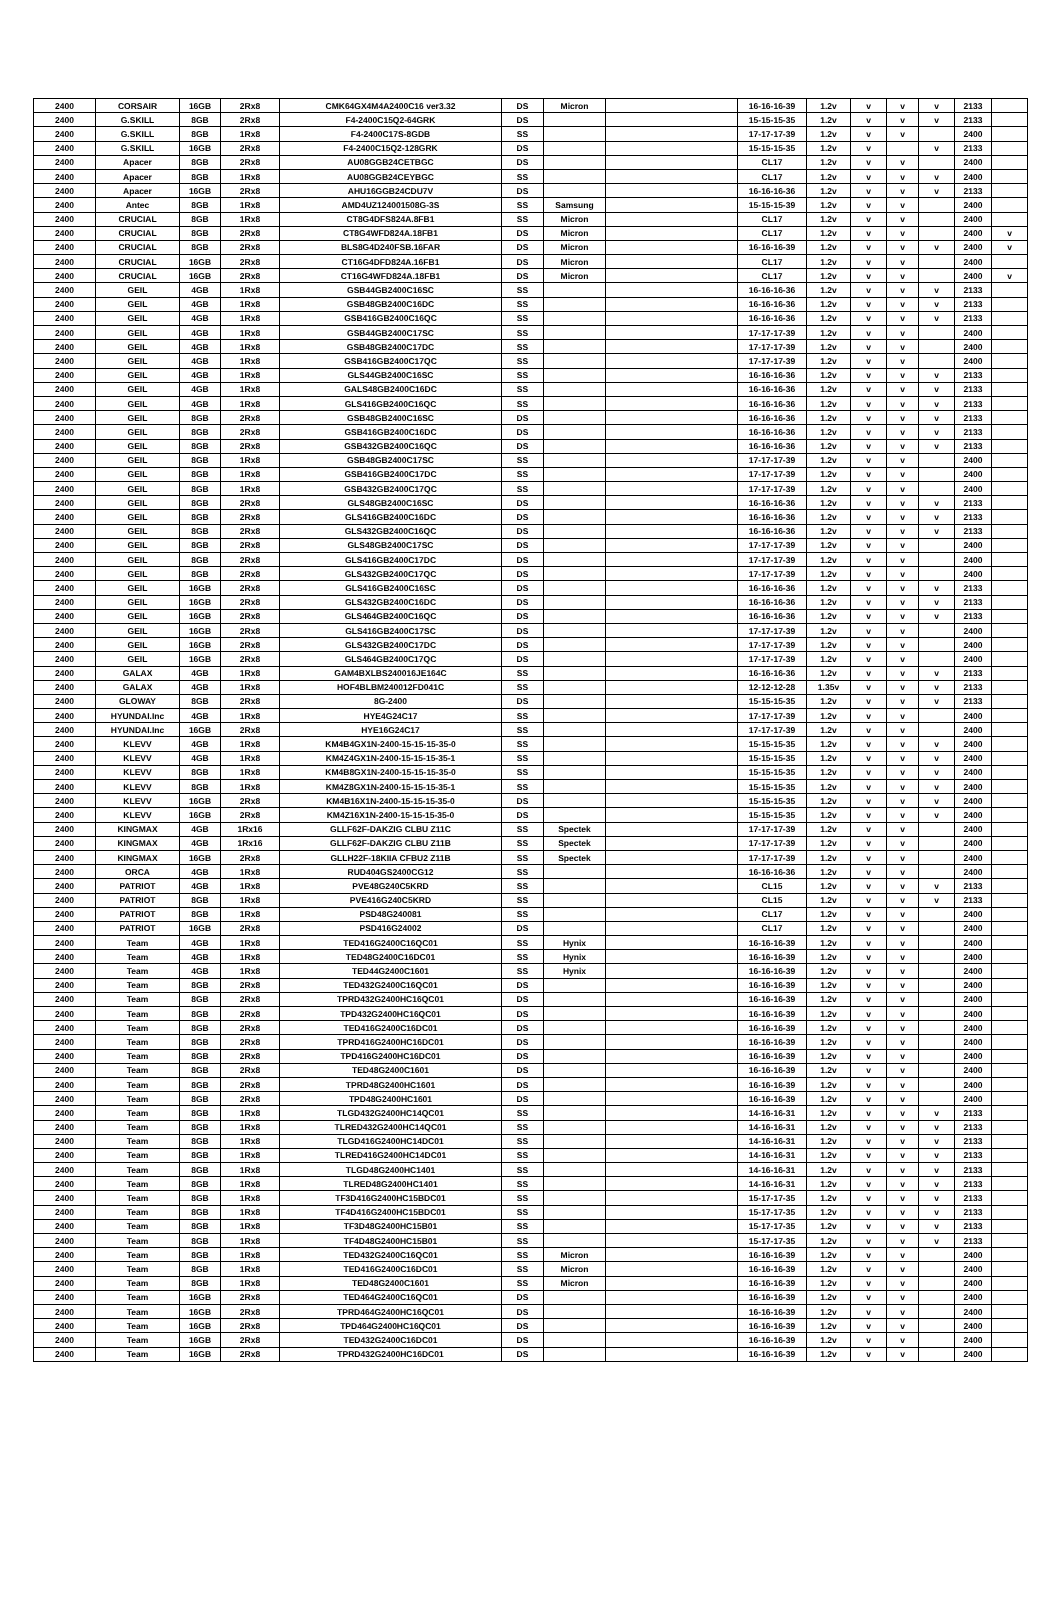| 2400 | CORSAIR | 16GB | 2Rx8 | CMK64GX4M4A2400C16 ver3.32 | DS | Micron | | 16-16-16-39 | 1.2v | v | v | v | 2133 | |
| 2400 | G.SKILL | 8GB | 2Rx8 | F4-2400C15Q2-64GRK | DS | | | 15-15-15-35 | 1.2v | v | v | v | 2133 | |
| 2400 | G.SKILL | 8GB | 1Rx8 | F4-2400C17S-8GDB | SS | | | 17-17-17-39 | 1.2v | v | v | | 2400 | |
| 2400 | G.SKILL | 16GB | 2Rx8 | F4-2400C15Q2-128GRK | DS | | | 15-15-15-35 | 1.2v | v | | v | 2133 | |
| 2400 | Apacer | 8GB | 2Rx8 | AU08GGB24CETBGC | DS | | | CL17 | 1.2v | v | v | | 2400 | |
| 2400 | Apacer | 8GB | 1Rx8 | AU08GGB24CEYBGC | SS | | | CL17 | 1.2v | v | v | v | 2400 | |
| 2400 | Apacer | 16GB | 2Rx8 | AHU16GGB24CDU7V | DS | | | 16-16-16-36 | 1.2v | v | v | v | 2133 | |
| 2400 | Antec | 8GB | 1Rx8 | AMD4UZ124001508G-3S | SS | Samsung | | 15-15-15-39 | 1.2v | v | v | | 2400 | |
| 2400 | CRUCIAL | 8GB | 1Rx8 | CT8G4DFS824A.8FB1 | SS | Micron | | CL17 | 1.2v | v | v | | 2400 | |
| 2400 | CRUCIAL | 8GB | 2Rx8 | CT8G4WFD824A.18FB1 | DS | Micron | | CL17 | 1.2v | v | v | | 2400 | v |
| 2400 | CRUCIAL | 8GB | 2Rx8 | BLS8G4D240FSB.16FAR | DS | Micron | | 16-16-16-39 | 1.2v | v | v | v | 2400 | v |
| 2400 | CRUCIAL | 16GB | 2Rx8 | CT16G4DFD824A.16FB1 | DS | Micron | | CL17 | 1.2v | v | v | | 2400 | |
| 2400 | CRUCIAL | 16GB | 2Rx8 | CT16G4WFD824A.18FB1 | DS | Micron | | CL17 | 1.2v | v | v | | 2400 | v |
| 2400 | GEIL | 4GB | 1Rx8 | GSB44GB2400C16SC | SS | | | 16-16-16-36 | 1.2v | v | v | v | 2133 | |
| 2400 | GEIL | 4GB | 1Rx8 | GSB48GB2400C16DC | SS | | | 16-16-16-36 | 1.2v | v | v | v | 2133 | |
| 2400 | GEIL | 4GB | 1Rx8 | GSB416GB2400C16QC | SS | | | 16-16-16-36 | 1.2v | v | v | v | 2133 | |
| 2400 | GEIL | 4GB | 1Rx8 | GSB44GB2400C17SC | SS | | | 17-17-17-39 | 1.2v | v | v | | 2400 | |
| 2400 | GEIL | 4GB | 1Rx8 | GSB48GB2400C17DC | SS | | | 17-17-17-39 | 1.2v | v | v | | 2400 | |
| 2400 | GEIL | 4GB | 1Rx8 | GSB416GB2400C17QC | SS | | | 17-17-17-39 | 1.2v | v | v | | 2400 | |
| 2400 | GEIL | 4GB | 1Rx8 | GLS44GB2400C16SC | SS | | | 16-16-16-36 | 1.2v | v | v | v | 2133 | |
| 2400 | GEIL | 4GB | 1Rx8 | GALS48GB2400C16DC | SS | | | 16-16-16-36 | 1.2v | v | v | v | 2133 | |
| 2400 | GEIL | 4GB | 1Rx8 | GLS416GB2400C16QC | SS | | | 16-16-16-36 | 1.2v | v | v | v | 2133 | |
| 2400 | GEIL | 8GB | 2Rx8 | GSB48GB2400C16SC | DS | | | 16-16-16-36 | 1.2v | v | v | v | 2133 | |
| 2400 | GEIL | 8GB | 2Rx8 | GSB416GB2400C16DC | DS | | | 16-16-16-36 | 1.2v | v | v | v | 2133 | |
| 2400 | GEIL | 8GB | 2Rx8 | GSB432GB2400C16QC | DS | | | 16-16-16-36 | 1.2v | v | v | v | 2133 | |
| 2400 | GEIL | 8GB | 1Rx8 | GSB48GB2400C17SC | SS | | | 17-17-17-39 | 1.2v | v | v | | 2400 | |
| 2400 | GEIL | 8GB | 1Rx8 | GSB416GB2400C17DC | SS | | | 17-17-17-39 | 1.2v | v | v | | 2400 | |
| 2400 | GEIL | 8GB | 1Rx8 | GSB432GB2400C17QC | SS | | | 17-17-17-39 | 1.2v | v | v | | 2400 | |
| 2400 | GEIL | 8GB | 2Rx8 | GLS48GB2400C16SC | DS | | | 16-16-16-36 | 1.2v | v | v | v | 2133 | |
| 2400 | GEIL | 8GB | 2Rx8 | GLS416GB2400C16DC | DS | | | 16-16-16-36 | 1.2v | v | v | v | 2133 | |
| 2400 | GEIL | 8GB | 2Rx8 | GLS432GB2400C16QC | DS | | | 16-16-16-36 | 1.2v | v | v | v | 2133 | |
| 2400 | GEIL | 8GB | 2Rx8 | GLS48GB2400C17SC | DS | | | 17-17-17-39 | 1.2v | v | v | | 2400 | |
| 2400 | GEIL | 8GB | 2Rx8 | GLS416GB2400C17DC | DS | | | 17-17-17-39 | 1.2v | v | v | | 2400 | |
| 2400 | GEIL | 8GB | 2Rx8 | GLS432GB2400C17QC | DS | | | 17-17-17-39 | 1.2v | v | v | | 2400 | |
| 2400 | GEIL | 16GB | 2Rx8 | GLS416GB2400C16SC | DS | | | 16-16-16-36 | 1.2v | v | v | v | 2133 | |
| 2400 | GEIL | 16GB | 2Rx8 | GLS432GB2400C16DC | DS | | | 16-16-16-36 | 1.2v | v | v | v | 2133 | |
| 2400 | GEIL | 16GB | 2Rx8 | GLS464GB2400C16QC | DS | | | 16-16-16-36 | 1.2v | v | v | v | 2133 | |
| 2400 | GEIL | 16GB | 2Rx8 | GLS416GB2400C17SC | DS | | | 17-17-17-39 | 1.2v | v | v | | 2400 | |
| 2400 | GEIL | 16GB | 2Rx8 | GLS432GB2400C17DC | DS | | | 17-17-17-39 | 1.2v | v | v | | 2400 | |
| 2400 | GEIL | 16GB | 2Rx8 | GLS464GB2400C17QC | DS | | | 17-17-17-39 | 1.2v | v | v | | 2400 | |
| 2400 | GALAX | 4GB | 1Rx8 | GAM4BXLBS240016JE164C | SS | | | 16-16-16-36 | 1.2v | v | v | v | 2133 | |
| 2400 | GALAX | 4GB | 1Rx8 | HOF4BLBM240012FD041C | SS | | | 12-12-12-28 | 1.35v | v | v | v | 2133 | |
| 2400 | GLOWAY | 8GB | 2Rx8 | 8G-2400 | DS | | | 15-15-15-35 | 1.2v | v | v | v | 2133 | |
| 2400 | HYUNDAI.Inc | 4GB | 1Rx8 | HYE4G24C17 | SS | | | 17-17-17-39 | 1.2v | v | v | | 2400 | |
| 2400 | HYUNDAI.Inc | 16GB | 2Rx8 | HYE16G24C17 | SS | | | 17-17-17-39 | 1.2v | v | v | | 2400 | |
| 2400 | KLEVV | 4GB | 1Rx8 | KM4B4GX1N-2400-15-15-15-35-0 | SS | | | 15-15-15-35 | 1.2v | v | v | v | 2400 | |
| 2400 | KLEVV | 4GB | 1Rx8 | KM4Z4GX1N-2400-15-15-15-35-1 | SS | | | 15-15-15-35 | 1.2v | v | v | v | 2400 | |
| 2400 | KLEVV | 8GB | 1Rx8 | KM4B8GX1N-2400-15-15-15-35-0 | SS | | | 15-15-15-35 | 1.2v | v | v | v | 2400 | |
| 2400 | KLEVV | 8GB | 1Rx8 | KM4Z8GX1N-2400-15-15-15-35-1 | SS | | | 15-15-15-35 | 1.2v | v | v | v | 2400 | |
| 2400 | KLEVV | 16GB | 2Rx8 | KM4B16X1N-2400-15-15-15-35-0 | DS | | | 15-15-15-35 | 1.2v | v | v | v | 2400 | |
| 2400 | KLEVV | 16GB | 2Rx8 | KM4Z16X1N-2400-15-15-15-35-0 | DS | | | 15-15-15-35 | 1.2v | v | v | v | 2400 | |
| 2400 | KINGMAX | 4GB | 1Rx16 | GLLF62F-DAKZIG CLBU Z11C | SS | Spectek | | 17-17-17-39 | 1.2v | v | v | | 2400 | |
| 2400 | KINGMAX | 4GB | 1Rx16 | GLLF62F-DAKZIG CLBU Z11B | SS | Spectek | | 17-17-17-39 | 1.2v | v | v | | 2400 | |
| 2400 | KINGMAX | 16GB | 2Rx8 | GLLH22F-18KIIA CFBU2 Z11B | SS | Spectek | | 17-17-17-39 | 1.2v | v | v | | 2400 | |
| 2400 | ORCA | 4GB | 1Rx8 | RUD404GS2400CG12 | SS | | | 16-16-16-36 | 1.2v | v | v | | 2400 | |
| 2400 | PATRIOT | 4GB | 1Rx8 | PVE48G240C5KRD | SS | | | CL15 | 1.2v | v | v | v | 2133 | |
| 2400 | PATRIOT | 8GB | 1Rx8 | PVE416G240C5KRD | SS | | | CL15 | 1.2v | v | v | v | 2133 | |
| 2400 | PATRIOT | 8GB | 1Rx8 | PSD48G240081 | SS | | | CL17 | 1.2v | v | v | | 2400 | |
| 2400 | PATRIOT | 16GB | 2Rx8 | PSD416G24002 | DS | | | CL17 | 1.2v | v | v | | 2400 | |
| 2400 | Team | 4GB | 1Rx8 | TED416G2400C16QC01 | SS | Hynix | | 16-16-16-39 | 1.2v | v | v | | 2400 | |
| 2400 | Team | 4GB | 1Rx8 | TED48G2400C16DC01 | SS | Hynix | | 16-16-16-39 | 1.2v | v | v | | 2400 | |
| 2400 | Team | 4GB | 1Rx8 | TED44G2400C1601 | SS | Hynix | | 16-16-16-39 | 1.2v | v | v | | 2400 | |
| 2400 | Team | 8GB | 2Rx8 | TED432G2400C16QC01 | DS | | | 16-16-16-39 | 1.2v | v | v | | 2400 | |
| 2400 | Team | 8GB | 2Rx8 | TPRD432G2400HC16QC01 | DS | | | 16-16-16-39 | 1.2v | v | v | | 2400 | |
| 2400 | Team | 8GB | 2Rx8 | TPD432G2400HC16QC01 | DS | | | 16-16-16-39 | 1.2v | v | v | | 2400 | |
| 2400 | Team | 8GB | 2Rx8 | TED416G2400C16DC01 | DS | | | 16-16-16-39 | 1.2v | v | v | | 2400 | |
| 2400 | Team | 8GB | 2Rx8 | TPRD416G2400HC16DC01 | DS | | | 16-16-16-39 | 1.2v | v | v | | 2400 | |
| 2400 | Team | 8GB | 2Rx8 | TPD416G2400HC16DC01 | DS | | | 16-16-16-39 | 1.2v | v | v | | 2400 | |
| 2400 | Team | 8GB | 2Rx8 | TED48G2400C1601 | DS | | | 16-16-16-39 | 1.2v | v | v | | 2400 | |
| 2400 | Team | 8GB | 2Rx8 | TPRD48G2400HC1601 | DS | | | 16-16-16-39 | 1.2v | v | v | | 2400 | |
| 2400 | Team | 8GB | 2Rx8 | TPD48G2400HC1601 | DS | | | 16-16-16-39 | 1.2v | v | v | | 2400 | |
| 2400 | Team | 8GB | 1Rx8 | TLGD432G2400HC14QC01 | SS | | | 14-16-16-31 | 1.2v | v | v | v | 2133 | |
| 2400 | Team | 8GB | 1Rx8 | TLRED432G2400HC14QC01 | SS | | | 14-16-16-31 | 1.2v | v | v | v | 2133 | |
| 2400 | Team | 8GB | 1Rx8 | TLGD416G2400HC14DC01 | SS | | | 14-16-16-31 | 1.2v | v | v | v | 2133 | |
| 2400 | Team | 8GB | 1Rx8 | TLRED416G2400HC14DC01 | SS | | | 14-16-16-31 | 1.2v | v | v | v | 2133 | |
| 2400 | Team | 8GB | 1Rx8 | TLGD48G2400HC1401 | SS | | | 14-16-16-31 | 1.2v | v | v | v | 2133 | |
| 2400 | Team | 8GB | 1Rx8 | TLRED48G2400HC1401 | SS | | | 14-16-16-31 | 1.2v | v | v | v | 2133 | |
| 2400 | Team | 8GB | 1Rx8 | TF3D416G2400HC15BDC01 | SS | | | 15-17-17-35 | 1.2v | v | v | v | 2133 | |
| 2400 | Team | 8GB | 1Rx8 | TF4D416G2400HC15BDC01 | SS | | | 15-17-17-35 | 1.2v | v | v | v | 2133 | |
| 2400 | Team | 8GB | 1Rx8 | TF3D48G2400HC15B01 | SS | | | 15-17-17-35 | 1.2v | v | v | v | 2133 | |
| 2400 | Team | 8GB | 1Rx8 | TF4D48G2400HC15B01 | SS | | | 15-17-17-35 | 1.2v | v | v | v | 2133 | |
| 2400 | Team | 8GB | 1Rx8 | TED432G2400C16QC01 | SS | Micron | | 16-16-16-39 | 1.2v | v | v | | 2400 | |
| 2400 | Team | 8GB | 1Rx8 | TED416G2400C16DC01 | SS | Micron | | 16-16-16-39 | 1.2v | v | v | | 2400 | |
| 2400 | Team | 8GB | 1Rx8 | TED48G2400C1601 | SS | Micron | | 16-16-16-39 | 1.2v | v | v | | 2400 | |
| 2400 | Team | 16GB | 2Rx8 | TED464G2400C16QC01 | DS | | | 16-16-16-39 | 1.2v | v | v | | 2400 | |
| 2400 | Team | 16GB | 2Rx8 | TPRD464G2400HC16QC01 | DS | | | 16-16-16-39 | 1.2v | v | v | | 2400 | |
| 2400 | Team | 16GB | 2Rx8 | TPD464G2400HC16QC01 | DS | | | 16-16-16-39 | 1.2v | v | v | | 2400 | |
| 2400 | Team | 16GB | 2Rx8 | TED432G2400C16DC01 | DS | | | 16-16-16-39 | 1.2v | v | v | | 2400 | |
| 2400 | Team | 16GB | 2Rx8 | TPRD432G2400HC16DC01 | DS | | | 16-16-16-39 | 1.2v | v | v | | 2400 | |